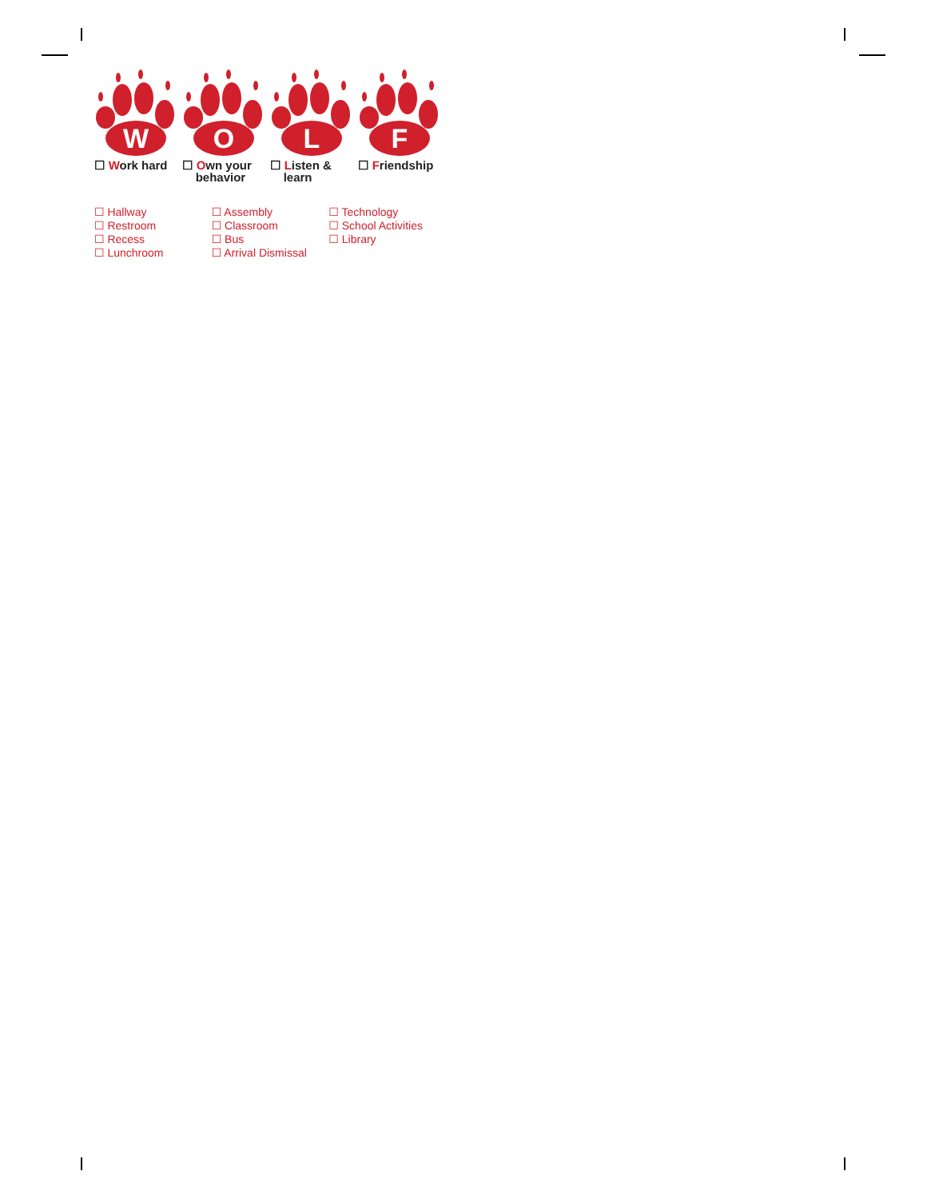W
O
L
F
☐ Work hard ☐ Own your
behavior
☐ Listen &
learn
☐ Friendship
☐ Hallway
☐ Restroom
☐ Recess
☐ Lunchroom
☐ Assembly
☐ Classroom
☐ Bus
☐ Arrival Dismissal
☐ Technology
☐ School Activities
☐ Library